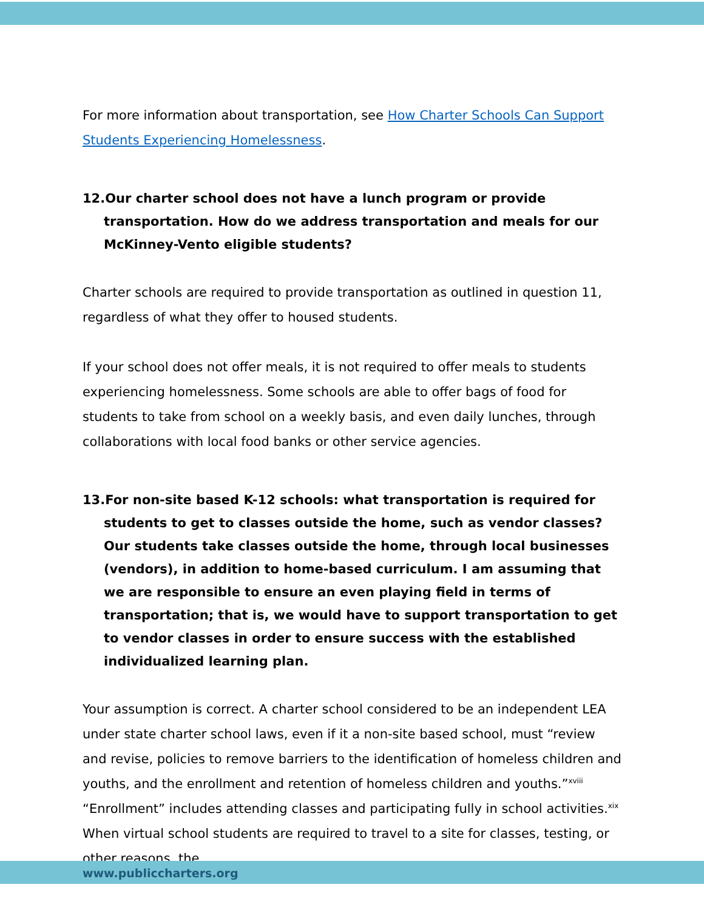For more information about transportation, see How Charter Schools Can Support Students Experiencing Homelessness.
12.Our charter school does not have a lunch program or provide transportation. How do we address transportation and meals for our McKinney-Vento eligible students?
Charter schools are required to provide transportation as outlined in question 11, regardless of what they offer to housed students.
If your school does not offer meals, it is not required to offer meals to students experiencing homelessness. Some schools are able to offer bags of food for students to take from school on a weekly basis, and even daily lunches, through collaborations with local food banks or other service agencies.
13.For non-site based K-12 schools: what transportation is required for students to get to classes outside the home, such as vendor classes? Our students take classes outside the home, through local businesses (vendors), in addition to home-based curriculum. I am assuming that we are responsible to ensure an even playing field in terms of transportation; that is, we would have to support transportation to get to vendor classes in order to ensure success with the established individualized learning plan.
Your assumption is correct. A charter school considered to be an independent LEA under state charter school laws, even if it a non-site based school, must “review and revise, policies to remove barriers to the identification of homeless children and youths, and the enrollment and retention of homeless children and youths.”<sup>xviii</sup> “Enrollment” includes attending classes and participating fully in school activities.<sup>xix</sup> When virtual school students are required to travel to a site for classes, testing, or other reasons, the
www.publiccharters.org